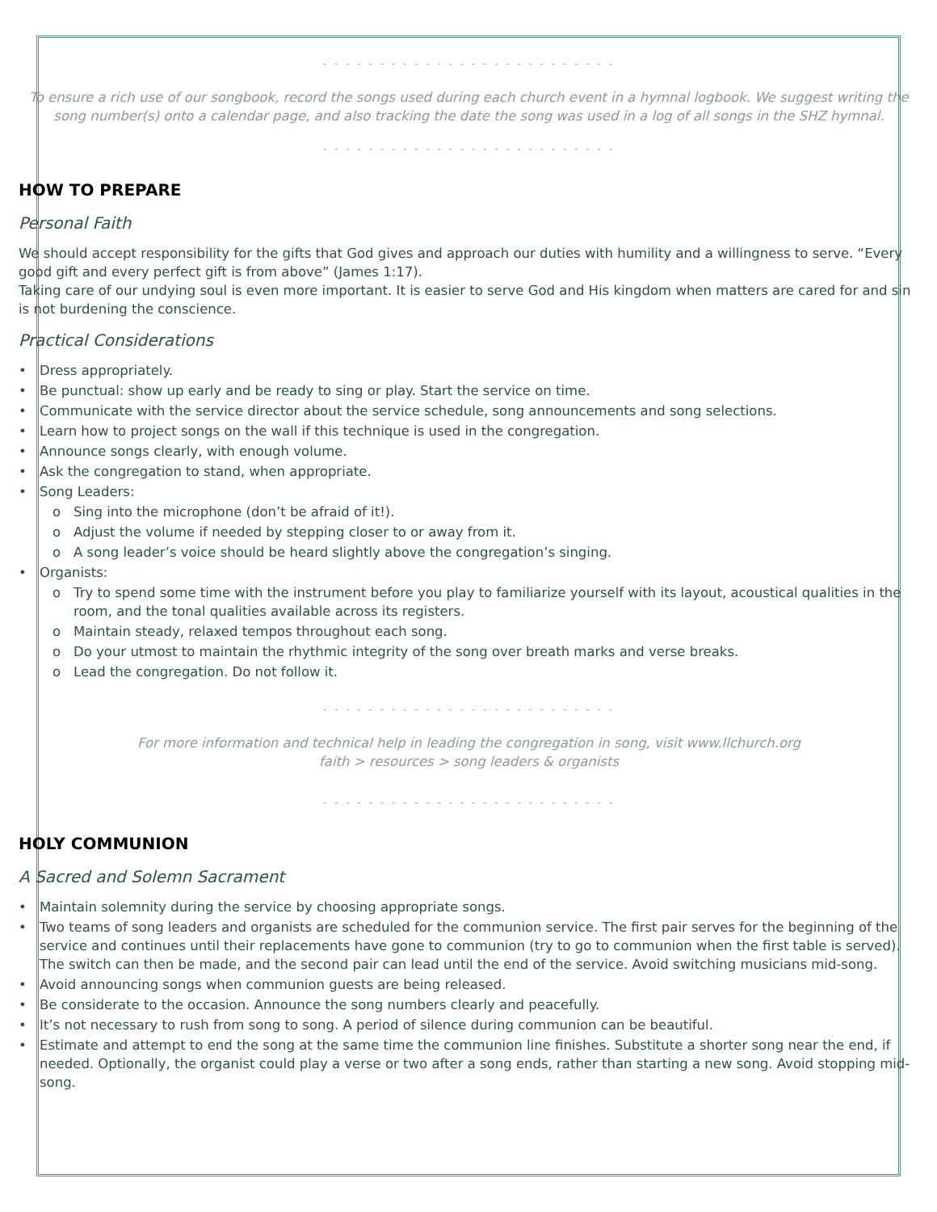- - - - - - - - - - - - - - - - - - - - - - - - - -
To ensure a rich use of our songbook, record the songs used during each church event in a hymnal logbook. We suggest writing the song number(s) onto a calendar page, and also tracking the date the song was used in a log of all songs in the SHZ hymnal.
- - - - - - - - - - - - - - - - - - - - - - - - - -
HOW TO PREPARE
Personal Faith
We should accept responsibility for the gifts that God gives and approach our duties with humility and a willingness to serve. “Every good gift and every perfect gift is from above” (James 1:17).
Taking care of our undying soul is even more important. It is easier to serve God and His kingdom when matters are cared for and sin is not burdening the conscience.
Practical Considerations
• Dress appropriately.
• Be punctual: show up early and be ready to sing or play. Start the service on time.
• Communicate with the service director about the service schedule, song announcements and song selections.
• Learn how to project songs on the wall if this technique is used in the congregation.
• Announce songs clearly, with enough volume.
• Ask the congregation to stand, when appropriate.
• Song Leaders:
o Sing into the microphone (don’t be afraid of it!).
o Adjust the volume if needed by stepping closer to or away from it.
o A song leader’s voice should be heard slightly above the congregation’s singing.
• Organists:
o Try to spend some time with the instrument before you play to familiarize yourself with its layout, acoustical qualities in the room, and the tonal qualities available across its registers.
o Maintain steady, relaxed tempos throughout each song.
o Do your utmost to maintain the rhythmic integrity of the song over breath marks and verse breaks.
o Lead the congregation. Do not follow it.
- - - - - - - - - - - - - - - - - - - - - - - - - -
For more information and technical help in leading the congregation in song, visit www.llchurch.org
faith > resources > song leaders & organists
- - - - - - - - - - - - - - - - - - - - - - - - - -
HOLY COMMUNION
A Sacred and Solemn Sacrament
• Maintain solemnity during the service by choosing appropriate songs.
• Two teams of song leaders and organists are scheduled for the communion service. The first pair serves for the beginning of the service and continues until their replacements have gone to communion (try to go to communion when the first table is served). The switch can then be made, and the second pair can lead until the end of the service. Avoid switching musicians mid-song.
• Avoid announcing songs when communion guests are being released.
• Be considerate to the occasion. Announce the song numbers clearly and peacefully.
• It’s not necessary to rush from song to song. A period of silence during communion can be beautiful.
• Estimate and attempt to end the song at the same time the communion line finishes. Substitute a shorter song near the end, if needed. Optionally, the organist could play a verse or two after a song ends, rather than starting a new song. Avoid stopping mid-song.